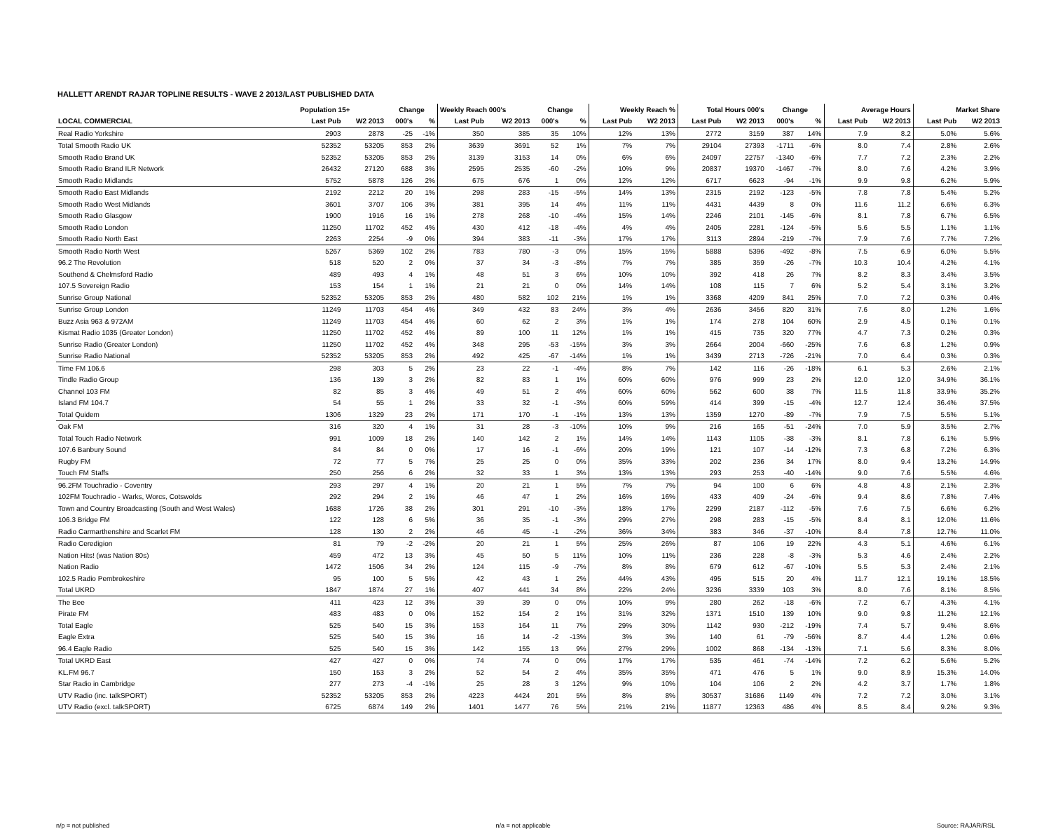HALLETT ARENDT RAJAR TOPLINE RESULTS - WAVE 2 2013/LAST PUBLISHED DATA
| | Population 15+ | | Change | | Weekly Reach 000's | | Change | | Weekly Reach % | | Total Hours 000's | | Change | | Average Hours | | Market Share | |
| --- | --- | --- | --- | --- | --- | --- | --- | --- | --- | --- | --- | --- | --- | --- | --- | --- | --- | --- |
| LOCAL COMMERCIAL | Last Pub | W2 2013 | 000's | % | Last Pub | W2 2013 | 000's | % | Last Pub | W2 2013 | Last Pub | W2 2013 | 000's | % | Last Pub | W2 2013 | Last Pub | W2 2013 |
| Real Radio Yorkshire | 2903 | 2878 | -25 | -1% | 350 | 385 | 35 | 10% | 12% | 13% | 2772 | 3159 | 387 | 14% | 7.9 | 8.2 | 5.0% | 5.6% |
| Total Smooth Radio UK | 52352 | 53205 | 853 | 2% | 3639 | 3691 | 52 | 1% | 7% | 7% | 29104 | 27393 | -1711 | -6% | 8.0 | 7.4 | 2.8% | 2.6% |
| Smooth Radio Brand UK | 52352 | 53205 | 853 | 2% | 3139 | 3153 | 14 | 0% | 6% | 6% | 24097 | 22757 | -1340 | -6% | 7.7 | 7.2 | 2.3% | 2.2% |
| Smooth Radio Brand ILR Network | 26432 | 27120 | 688 | 3% | 2595 | 2535 | -60 | -2% | 10% | 9% | 20837 | 19370 | -1467 | -7% | 8.0 | 7.6 | 4.2% | 3.9% |
| Smooth Radio Midlands | 5752 | 5878 | 126 | 2% | 675 | 676 | 1 | 0% | 12% | 12% | 6717 | 6623 | -94 | -1% | 9.9 | 9.8 | 6.2% | 5.9% |
| Smooth Radio East Midlands | 2192 | 2212 | 20 | 1% | 298 | 283 | -15 | -5% | 14% | 13% | 2315 | 2192 | -123 | -5% | 7.8 | 7.8 | 5.4% | 5.2% |
| Smooth Radio West Midlands | 3601 | 3707 | 106 | 3% | 381 | 395 | 14 | 4% | 11% | 11% | 4431 | 4439 | 8 | 0% | 11.6 | 11.2 | 6.6% | 6.3% |
| Smooth Radio Glasgow | 1900 | 1916 | 16 | 1% | 278 | 268 | -10 | -4% | 15% | 14% | 2246 | 2101 | -145 | -6% | 8.1 | 7.8 | 6.7% | 6.5% |
| Smooth Radio London | 11250 | 11702 | 452 | 4% | 430 | 412 | -18 | -4% | 4% | 4% | 2405 | 2281 | -124 | -5% | 5.6 | 5.5 | 1.1% | 1.1% |
| Smooth Radio North East | 2263 | 2254 | -9 | 0% | 394 | 383 | -11 | -3% | 17% | 17% | 3113 | 2894 | -219 | -7% | 7.9 | 7.6 | 7.7% | 7.2% |
| Smooth Radio North West | 5267 | 5369 | 102 | 2% | 783 | 780 | -3 | 0% | 15% | 15% | 5888 | 5396 | -492 | -8% | 7.5 | 6.9 | 6.0% | 5.5% |
| 96.2 The Revolution | 518 | 520 | 2 | 0% | 37 | 34 | -3 | -8% | 7% | 7% | 385 | 359 | -26 | -7% | 10.3 | 10.4 | 4.2% | 4.1% |
| Southend & Chelmsford Radio | 489 | 493 | 4 | 1% | 48 | 51 | 3 | 6% | 10% | 10% | 392 | 418 | 26 | 7% | 8.2 | 8.3 | 3.4% | 3.5% |
| 107.5 Sovereign Radio | 153 | 154 | 1 | 1% | 21 | 21 | 0 | 0% | 14% | 14% | 108 | 115 | 7 | 6% | 5.2 | 5.4 | 3.1% | 3.2% |
| Sunrise Group National | 52352 | 53205 | 853 | 2% | 480 | 582 | 102 | 21% | 1% | 1% | 3368 | 4209 | 841 | 25% | 7.0 | 7.2 | 0.3% | 0.4% |
| Sunrise Group London | 11249 | 11703 | 454 | 4% | 349 | 432 | 83 | 24% | 3% | 4% | 2636 | 3456 | 820 | 31% | 7.6 | 8.0 | 1.2% | 1.6% |
| Buzz Asia 963 & 972AM | 11249 | 11703 | 454 | 4% | 60 | 62 | 2 | 3% | 1% | 1% | 174 | 278 | 104 | 60% | 2.9 | 4.5 | 0.1% | 0.1% |
| Kismat Radio 1035 (Greater London) | 11250 | 11702 | 452 | 4% | 89 | 100 | 11 | 12% | 1% | 1% | 415 | 735 | 320 | 77% | 4.7 | 7.3 | 0.2% | 0.3% |
| Sunrise Radio (Greater London) | 11250 | 11702 | 452 | 4% | 348 | 295 | -53 | -15% | 3% | 3% | 2664 | 2004 | -660 | -25% | 7.6 | 6.8 | 1.2% | 0.9% |
| Sunrise Radio National | 52352 | 53205 | 853 | 2% | 492 | 425 | -67 | -14% | 1% | 1% | 3439 | 2713 | -726 | -21% | 7.0 | 6.4 | 0.3% | 0.3% |
| Time FM 106.6 | 298 | 303 | 5 | 2% | 23 | 22 | -1 | -4% | 8% | 7% | 142 | 116 | -26 | -18% | 6.1 | 5.3 | 2.6% | 2.1% |
| Tindle Radio Group | 136 | 139 | 3 | 2% | 82 | 83 | 1 | 1% | 60% | 60% | 976 | 999 | 23 | 2% | 12.0 | 12.0 | 34.9% | 36.1% |
| Channel 103 FM | 82 | 85 | 3 | 4% | 49 | 51 | 2 | 4% | 60% | 60% | 562 | 600 | 38 | 7% | 11.5 | 11.8 | 33.9% | 35.2% |
| Island FM 104.7 | 54 | 55 | 1 | 2% | 33 | 32 | -1 | -3% | 60% | 59% | 414 | 399 | -15 | -4% | 12.7 | 12.4 | 36.4% | 37.5% |
| Total Quidem | 1306 | 1329 | 23 | 2% | 171 | 170 | -1 | -1% | 13% | 13% | 1359 | 1270 | -89 | -7% | 7.9 | 7.5 | 5.5% | 5.1% |
| Oak FM | 316 | 320 | 4 | 1% | 31 | 28 | -3 | -10% | 10% | 9% | 216 | 165 | -51 | -24% | 7.0 | 5.9 | 3.5% | 2.7% |
| Total Touch Radio Network | 991 | 1009 | 18 | 2% | 140 | 142 | 2 | 1% | 14% | 14% | 1143 | 1105 | -38 | -3% | 8.1 | 7.8 | 6.1% | 5.9% |
| 107.6 Banbury Sound | 84 | 84 | 0 | 0% | 17 | 16 | -1 | -6% | 20% | 19% | 121 | 107 | -14 | -12% | 7.3 | 6.8 | 7.2% | 6.3% |
| Rugby FM | 72 | 77 | 5 | 7% | 25 | 25 | 0 | 0% | 35% | 33% | 202 | 236 | 34 | 17% | 8.0 | 9.4 | 13.2% | 14.9% |
| Touch FM Staffs | 250 | 256 | 6 | 2% | 32 | 33 | 1 | 3% | 13% | 13% | 293 | 253 | -40 | -14% | 9.0 | 7.6 | 5.5% | 4.6% |
| 96.2FM Touchradio - Coventry | 293 | 297 | 4 | 1% | 20 | 21 | 1 | 5% | 7% | 7% | 94 | 100 | 6 | 6% | 4.8 | 4.8 | 2.1% | 2.3% |
| 102FM Touchradio - Warks, Worcs, Cotswolds | 292 | 294 | 2 | 1% | 46 | 47 | 1 | 2% | 16% | 16% | 433 | 409 | -24 | -6% | 9.4 | 8.6 | 7.8% | 7.4% |
| Town and Country Broadcasting (South and West Wales) | 1688 | 1726 | 38 | 2% | 301 | 291 | -10 | -3% | 18% | 17% | 2299 | 2187 | -112 | -5% | 7.6 | 7.5 | 6.6% | 6.2% |
| 106.3 Bridge FM | 122 | 128 | 6 | 5% | 36 | 35 | -1 | -3% | 29% | 27% | 298 | 283 | -15 | -5% | 8.4 | 8.1 | 12.0% | 11.6% |
| Radio Carmarthenshire and Scarlet FM | 128 | 130 | 2 | 2% | 46 | 45 | -1 | -2% | 36% | 34% | 383 | 346 | -37 | -10% | 8.4 | 7.8 | 12.7% | 11.0% |
| Radio Ceredigion | 81 | 79 | -2 | -2% | 20 | 21 | 1 | 5% | 25% | 26% | 87 | 106 | 19 | 22% | 4.3 | 5.1 | 4.6% | 6.1% |
| Nation Hits! (was Nation 80s) | 459 | 472 | 13 | 3% | 45 | 50 | 5 | 11% | 10% | 11% | 236 | 228 | -8 | -3% | 5.3 | 4.6 | 2.4% | 2.2% |
| Nation Radio | 1472 | 1506 | 34 | 2% | 124 | 115 | -9 | -7% | 8% | 8% | 679 | 612 | -67 | -10% | 5.5 | 5.3 | 2.4% | 2.1% |
| 102.5 Radio Pembrokeshire | 95 | 100 | 5 | 5% | 42 | 43 | 1 | 2% | 44% | 43% | 495 | 515 | 20 | 4% | 11.7 | 12.1 | 19.1% | 18.5% |
| Total UKRD | 1847 | 1874 | 27 | 1% | 407 | 441 | 34 | 8% | 22% | 24% | 3236 | 3339 | 103 | 3% | 8.0 | 7.6 | 8.1% | 8.5% |
| The Bee | 411 | 423 | 12 | 3% | 39 | 39 | 0 | 0% | 10% | 9% | 280 | 262 | -18 | -6% | 7.2 | 6.7 | 4.3% | 4.1% |
| Pirate FM | 483 | 483 | 0 | 0% | 152 | 154 | 2 | 1% | 31% | 32% | 1371 | 1510 | 139 | 10% | 9.0 | 9.8 | 11.2% | 12.1% |
| Total Eagle | 525 | 540 | 15 | 3% | 153 | 164 | 11 | 7% | 29% | 30% | 1142 | 930 | -212 | -19% | 7.4 | 5.7 | 9.4% | 8.6% |
| Eagle Extra | 525 | 540 | 15 | 3% | 16 | 14 | -2 | -13% | 3% | 3% | 140 | 61 | -79 | -56% | 8.7 | 4.4 | 1.2% | 0.6% |
| 96.4 Eagle Radio | 525 | 540 | 15 | 3% | 142 | 155 | 13 | 9% | 27% | 29% | 1002 | 868 | -134 | -13% | 7.1 | 5.6 | 8.3% | 8.0% |
| Total UKRD East | 427 | 427 | 0 | 0% | 74 | 74 | 0 | 0% | 17% | 17% | 535 | 461 | -74 | -14% | 7.2 | 6.2 | 5.6% | 5.2% |
| KL.FM 96.7 | 150 | 153 | 3 | 2% | 52 | 54 | 2 | 4% | 35% | 35% | 471 | 476 | 5 | 1% | 9.0 | 8.9 | 15.3% | 14.0% |
| Star Radio in Cambridge | 277 | 273 | -4 | -1% | 25 | 28 | 3 | 12% | 9% | 10% | 104 | 106 | 2 | 2% | 4.2 | 3.7 | 1.7% | 1.8% |
| UTV Radio (inc. talkSPORT) | 52352 | 53205 | 853 | 2% | 4223 | 4424 | 201 | 5% | 8% | 8% | 30537 | 31686 | 1149 | 4% | 7.2 | 7.2 | 3.0% | 3.1% |
| UTV Radio (excl. talkSPORT) | 6725 | 6874 | 149 | 2% | 1401 | 1477 | 76 | 5% | 21% | 21% | 11877 | 12363 | 486 | 4% | 8.5 | 8.4 | 9.2% | 9.3% |
n/p = not published n/a = not applicable Source: RAJAR/RSL